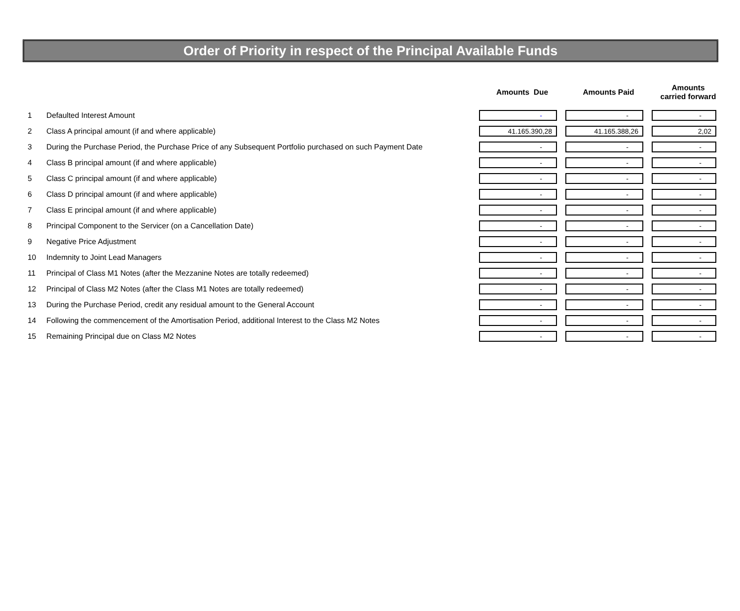Order of Priority in respect of the Principal Available Funds
| | | Amounts Due | Amounts Paid | Amounts carried forward |
| --- | --- | --- | --- | --- |
| 1 | Defaulted Interest Amount | - | - | - |
| 2 | Class A principal amount (if and where applicable) | 41.165.390,28 | 41.165.388,26 | 2,02 |
| 3 | During the Purchase Period, the Purchase Price of any Subsequent Portfolio purchased on such Payment Date | - | - | - |
| 4 | Class B principal amount (if and where applicable) | - | - | - |
| 5 | Class C principal amount (if and where applicable) | - | - | - |
| 6 | Class D principal amount (if and where applicable) | - | - | - |
| 7 | Class E principal amount (if and where applicable) | - | - | - |
| 8 | Principal Component to the Servicer (on a Cancellation Date) | - | - | - |
| 9 | Negative Price Adjustment | - | - | - |
| 10 | Indemnity to Joint Lead Managers | - | - | - |
| 11 | Principal of Class M1 Notes (after the Mezzanine Notes are totally redeemed) | - | - | - |
| 12 | Principal of Class M2 Notes (after the Class M1 Notes are totally redeemed) | - | - | - |
| 13 | During the Purchase Period, credit any residual amount to the General Account | - | - | - |
| 14 | Following the commencement of the Amortisation Period, additional Interest to the Class M2 Notes | - | - | - |
| 15 | Remaining Principal due on Class M2 Notes | - | - | - |